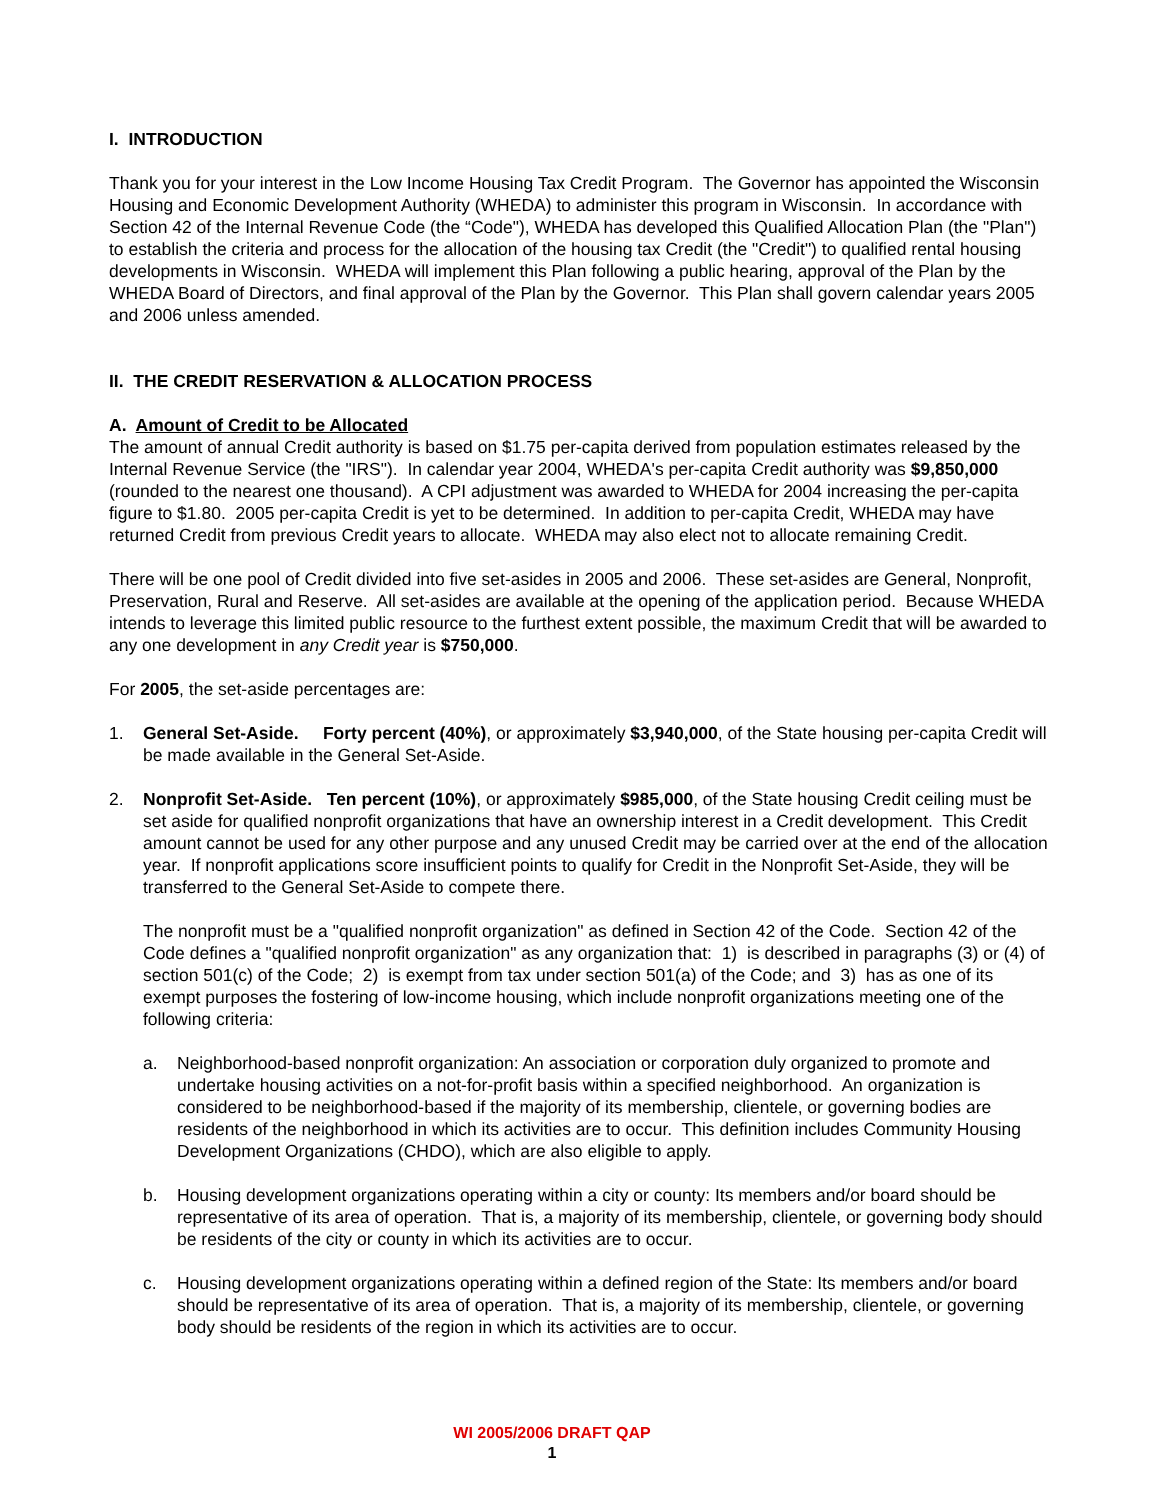I. INTRODUCTION
Thank you for your interest in the Low Income Housing Tax Credit Program. The Governor has appointed the Wisconsin Housing and Economic Development Authority (WHEDA) to administer this program in Wisconsin. In accordance with Section 42 of the Internal Revenue Code (the “Code"), WHEDA has developed this Qualified Allocation Plan (the "Plan") to establish the criteria and process for the allocation of the housing tax Credit (the "Credit") to qualified rental housing developments in Wisconsin. WHEDA will implement this Plan following a public hearing, approval of the Plan by the WHEDA Board of Directors, and final approval of the Plan by the Governor. This Plan shall govern calendar years 2005 and 2006 unless amended.
II. THE CREDIT RESERVATION & ALLOCATION PROCESS
A. Amount of Credit to be Allocated
The amount of annual Credit authority is based on $1.75 per-capita derived from population estimates released by the Internal Revenue Service (the "IRS"). In calendar year 2004, WHEDA's per-capita Credit authority was $9,850,000 (rounded to the nearest one thousand). A CPI adjustment was awarded to WHEDA for 2004 increasing the per-capita figure to $1.80. 2005 per-capita Credit is yet to be determined. In addition to per-capita Credit, WHEDA may have returned Credit from previous Credit years to allocate. WHEDA may also elect not to allocate remaining Credit.
There will be one pool of Credit divided into five set-asides in 2005 and 2006. These set-asides are General, Nonprofit, Preservation, Rural and Reserve. All set-asides are available at the opening of the application period. Because WHEDA intends to leverage this limited public resource to the furthest extent possible, the maximum Credit that will be awarded to any one development in any Credit year is $750,000.
For 2005, the set-aside percentages are:
1. General Set-Aside. Forty percent (40%), or approximately $3,940,000, of the State housing per-capita Credit will be made available in the General Set-Aside.
2. Nonprofit Set-Aside. Ten percent (10%), or approximately $985,000, of the State housing Credit ceiling must be set aside for qualified nonprofit organizations that have an ownership interest in a Credit development. This Credit amount cannot be used for any other purpose and any unused Credit may be carried over at the end of the allocation year. If nonprofit applications score insufficient points to qualify for Credit in the Nonprofit Set-Aside, they will be transferred to the General Set-Aside to compete there.
The nonprofit must be a "qualified nonprofit organization" as defined in Section 42 of the Code. Section 42 of the Code defines a "qualified nonprofit organization" as any organization that: 1) is described in paragraphs (3) or (4) of section 501(c) of the Code; 2) is exempt from tax under section 501(a) of the Code; and 3) has as one of its exempt purposes the fostering of low-income housing, which include nonprofit organizations meeting one of the following criteria:
a. Neighborhood-based nonprofit organization: An association or corporation duly organized to promote and undertake housing activities on a not-for-profit basis within a specified neighborhood. An organization is considered to be neighborhood-based if the majority of its membership, clientele, or governing bodies are residents of the neighborhood in which its activities are to occur. This definition includes Community Housing Development Organizations (CHDO), which are also eligible to apply.
b. Housing development organizations operating within a city or county: Its members and/or board should be representative of its area of operation. That is, a majority of its membership, clientele, or governing body should be residents of the city or county in which its activities are to occur.
c. Housing development organizations operating within a defined region of the State: Its members and/or board should be representative of its area of operation. That is, a majority of its membership, clientele, or governing body should be residents of the region in which its activities are to occur.
WI 2005/2006 DRAFT QAP
1